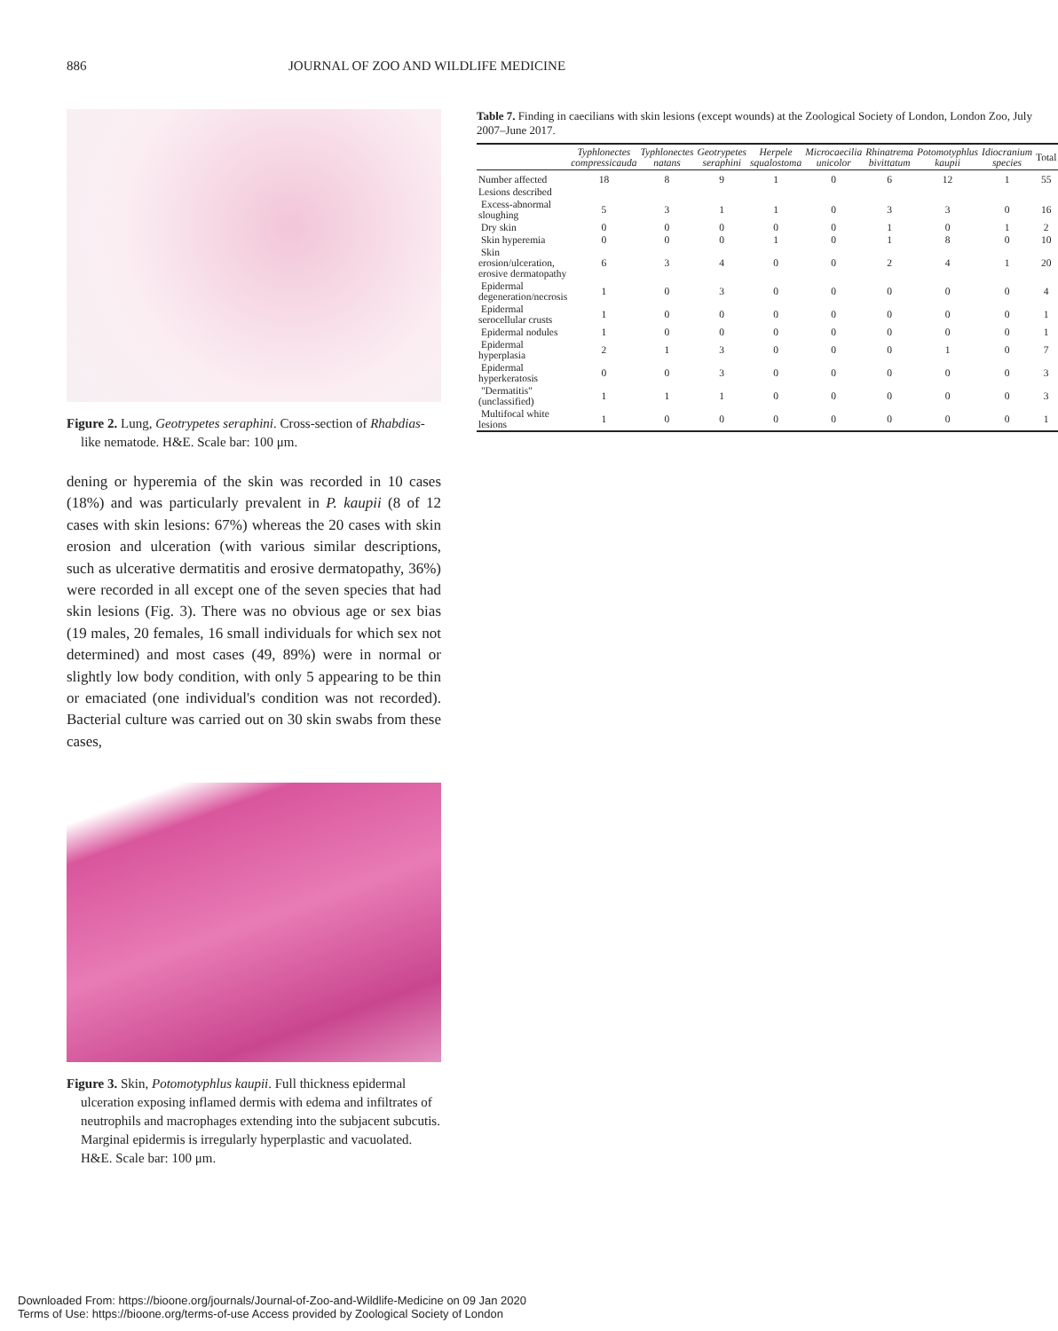886 JOURNAL OF ZOO AND WILDLIFE MEDICINE
Figure 2. Lung, Geotrypetes seraphini. Cross-section of Rhabdias-like nematode. H&E. Scale bar: 100 μm.
dening or hyperemia of the skin was recorded in 10 cases (18%) and was particularly prevalent in P. kaupii (8 of 12 cases with skin lesions: 67%) whereas the 20 cases with skin erosion and ulceration (with various similar descriptions, such as ulcerative dermatitis and erosive dermatopathy, 36%) were recorded in all except one of the seven species that had skin lesions (Fig. 3). There was no obvious age or sex bias (19 males, 20 females, 16 small individuals for which sex not determined) and most cases (49, 89%) were in normal or slightly low body condition, with only 5 appearing to be thin or emaciated (one individual's condition was not recorded). Bacterial culture was carried out on 30 skin swabs from these cases,
Figure 3. Skin, Potomotyphlus kaupii. Full thickness epidermal ulceration exposing inflamed dermis with edema and infiltrates of neutrophils and macrophages extending into the subjacent subcutis. Marginal epidermis is irregularly hyperplastic and vacuolated. H&E. Scale bar: 100 μm.
Table 7. Finding in caecilians with skin lesions (except wounds) at the Zoological Society of London, London Zoo, July 2007–June 2017.
| | Typhlonectes compressicauda | Typhlonectes natans | Geotrypetes seraphini | Herpele squalostoma | Microcaecilia unicolor | Rhinatrema bivittatum | Potomotyphlus kaupii | Idiocranium species | Total |
| --- | --- | --- | --- | --- | --- | --- | --- | --- | --- |
| Number affected | 18 | 8 | 9 | 1 | 0 | 6 | 12 | 1 | 55 |
| Lesions described | | | | | | | | | |
| Excess-abnormal sloughing | 5 | 3 | 1 | 1 | 0 | 3 | 3 | 0 | 16 |
| Dry skin | 0 | 0 | 0 | 0 | 0 | 1 | 0 | 1 | 2 |
| Skin hyperemia | 0 | 0 | 0 | 1 | 0 | 1 | 8 | 0 | 10 |
| Skin erosion/ulceration, erosive dermatopathy | 6 | 3 | 4 | 0 | 0 | 2 | 4 | 1 | 20 |
| Epidermal degeneration/necrosis | 1 | 0 | 3 | 0 | 0 | 0 | 0 | 0 | 4 |
| Epidermal serocellular crusts | 1 | 0 | 0 | 0 | 0 | 0 | 0 | 0 | 1 |
| Epidermal nodules | 1 | 0 | 0 | 0 | 0 | 0 | 0 | 0 | 1 |
| Epidermal hyperplasia | 2 | 1 | 3 | 0 | 0 | 0 | 1 | 0 | 7 |
| Epidermal hyperkeratosis | 0 | 0 | 3 | 0 | 0 | 0 | 0 | 0 | 3 |
| "Dermatitis" (unclassified) | 1 | 1 | 1 | 0 | 0 | 0 | 0 | 0 | 3 |
| Multifocal white lesions | 1 | 0 | 0 | 0 | 0 | 0 | 0 | 0 | 1 |
Downloaded From: https://bioone.org/journals/Journal-of-Zoo-and-Wildlife-Medicine on 09 Jan 2020
Terms of Use: https://bioone.org/terms-of-use Access provided by Zoological Society of London